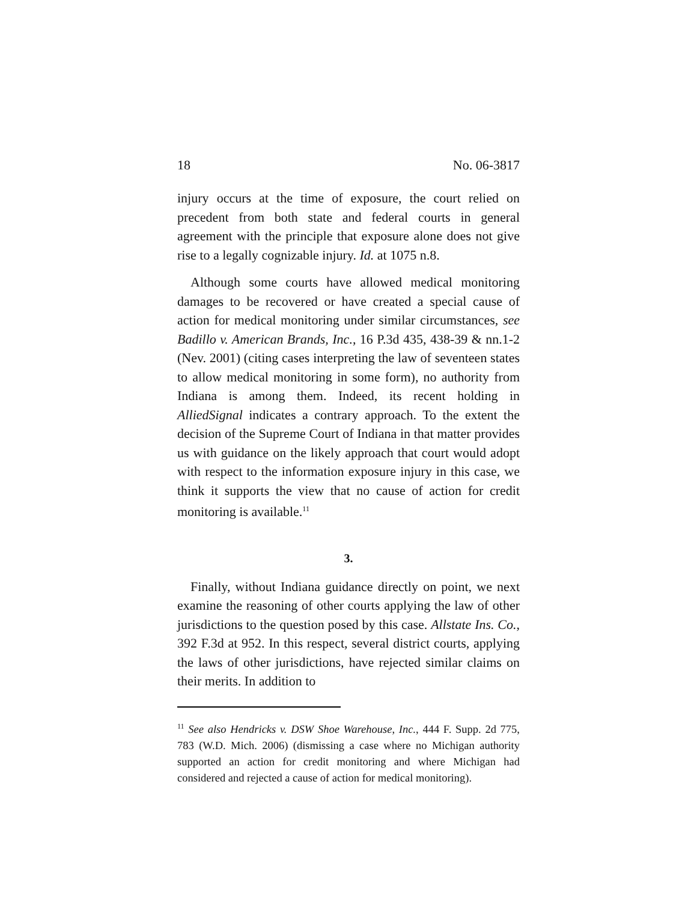18 No. 06-3817
injury occurs at the time of exposure, the court relied on precedent from both state and federal courts in general agreement with the principle that exposure alone does not give rise to a legally cognizable injury. Id. at 1075 n.8.
Although some courts have allowed medical monitoring damages to be recovered or have created a special cause of action for medical monitoring under similar circumstances, see Badillo v. American Brands, Inc., 16 P.3d 435, 438-39 & nn.1-2 (Nev. 2001) (citing cases interpreting the law of seventeen states to allow medical monitoring in some form), no authority from Indiana is among them. Indeed, its recent holding in AlliedSignal indicates a contrary approach. To the extent the decision of the Supreme Court of Indiana in that matter provides us with guidance on the likely approach that court would adopt with respect to the information exposure injury in this case, we think it supports the view that no cause of action for credit monitoring is available.<sup>11</sup>
3.
Finally, without Indiana guidance directly on point, we next examine the reasoning of other courts applying the law of other jurisdictions to the question posed by this case. Allstate Ins. Co., 392 F.3d at 952. In this respect, several district courts, applying the laws of other jurisdictions, have rejected similar claims on their merits. In addition to
<sup>11</sup> See also Hendricks v. DSW Shoe Warehouse, Inc., 444 F. Supp. 2d 775, 783 (W.D. Mich. 2006) (dismissing a case where no Michigan authority supported an action for credit monitoring and where Michigan had considered and rejected a cause of action for medical monitoring).